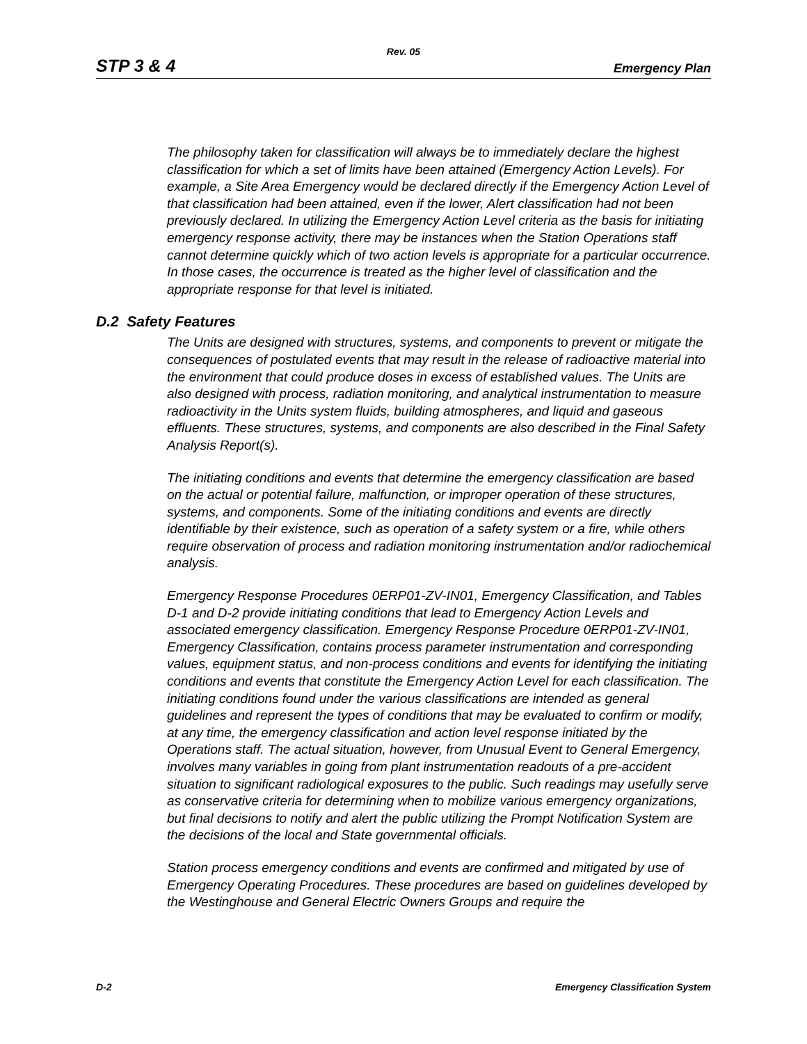Rev. 05
STP 3 & 4 Emergency Plan
The philosophy taken for classification will always be to immediately declare the highest classification for which a set of limits have been attained (Emergency Action Levels). For example, a Site Area Emergency would be declared directly if the Emergency Action Level of that classification had been attained, even if the lower, Alert classification had not been previously declared. In utilizing the Emergency Action Level criteria as the basis for initiating emergency response activity, there may be instances when the Station Operations staff cannot determine quickly which of two action levels is appropriate for a particular occurrence. In those cases, the occurrence is treated as the higher level of classification and the appropriate response for that level is initiated.
D.2 Safety Features
The Units are designed with structures, systems, and components to prevent or mitigate the consequences of postulated events that may result in the release of radioactive material into the environment that could produce doses in excess of established values. The Units are also designed with process, radiation monitoring, and analytical instrumentation to measure radioactivity in the Units system fluids, building atmospheres, and liquid and gaseous effluents. These structures, systems, and components are also described in the Final Safety Analysis Report(s).
The initiating conditions and events that determine the emergency classification are based on the actual or potential failure, malfunction, or improper operation of these structures, systems, and components. Some of the initiating conditions and events are directly identifiable by their existence, such as operation of a safety system or a fire, while others require observation of process and radiation monitoring instrumentation and/or radiochemical analysis.
Emergency Response Procedures 0ERP01-ZV-IN01, Emergency Classification, and Tables D-1 and D-2 provide initiating conditions that lead to Emergency Action Levels and associated emergency classification. Emergency Response Procedure 0ERP01-ZV-IN01, Emergency Classification, contains process parameter instrumentation and corresponding values, equipment status, and non-process conditions and events for identifying the initiating conditions and events that constitute the Emergency Action Level for each classification. The initiating conditions found under the various classifications are intended as general guidelines and represent the types of conditions that may be evaluated to confirm or modify, at any time, the emergency classification and action level response initiated by the Operations staff. The actual situation, however, from Unusual Event to General Emergency, involves many variables in going from plant instrumentation readouts of a pre-accident situation to significant radiological exposures to the public. Such readings may usefully serve as conservative criteria for determining when to mobilize various emergency organizations, but final decisions to notify and alert the public utilizing the Prompt Notification System are the decisions of the local and State governmental officials.
Station process emergency conditions and events are confirmed and mitigated by use of Emergency Operating Procedures. These procedures are based on guidelines developed by the Westinghouse and General Electric Owners Groups and require the
D-2 Emergency Classification System